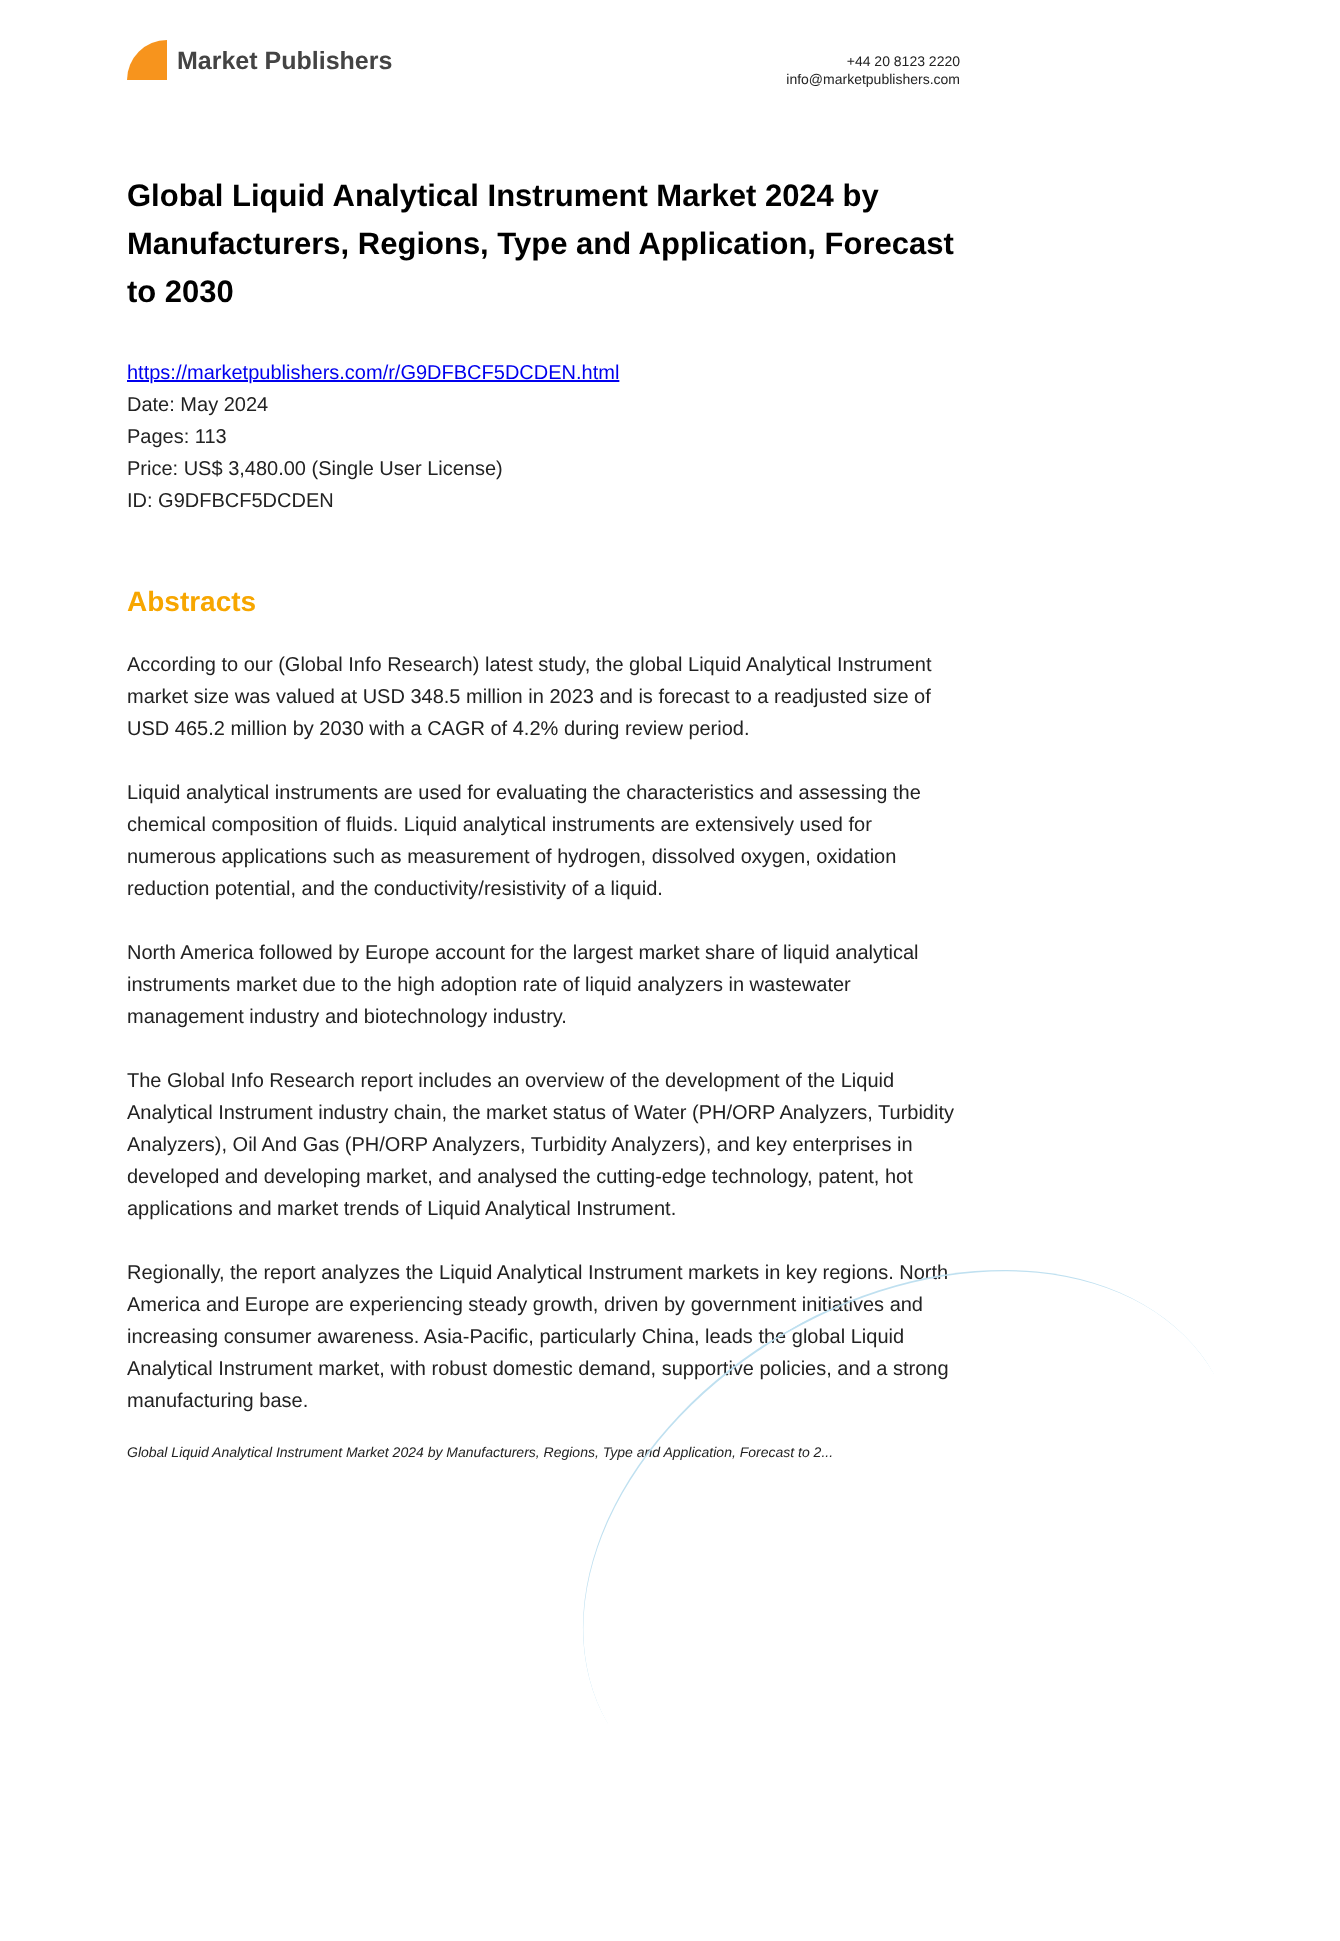Market Publishers
+44 20 8123 2220
info@marketpublishers.com
Global Liquid Analytical Instrument Market 2024 by Manufacturers, Regions, Type and Application, Forecast to 2030
https://marketpublishers.com/r/G9DFBCF5DCDEN.html
Date: May 2024
Pages: 113
Price: US$ 3,480.00 (Single User License)
ID: G9DFBCF5DCDEN
Abstracts
According to our (Global Info Research) latest study, the global Liquid Analytical Instrument market size was valued at USD 348.5 million in 2023 and is forecast to a readjusted size of USD 465.2 million by 2030 with a CAGR of 4.2% during review period.
Liquid analytical instruments are used for evaluating the characteristics and assessing the chemical composition of fluids. Liquid analytical instruments are extensively used for numerous applications such as measurement of hydrogen, dissolved oxygen, oxidation reduction potential, and the conductivity/resistivity of a liquid.
North America followed by Europe account for the largest market share of liquid analytical instruments market due to the high adoption rate of liquid analyzers in wastewater management industry and biotechnology industry.
The Global Info Research report includes an overview of the development of the Liquid Analytical Instrument industry chain, the market status of Water (PH/ORP Analyzers, Turbidity Analyzers), Oil And Gas (PH/ORP Analyzers, Turbidity Analyzers), and key enterprises in developed and developing market, and analysed the cutting-edge technology, patent, hot applications and market trends of Liquid Analytical Instrument.
Regionally, the report analyzes the Liquid Analytical Instrument markets in key regions. North America and Europe are experiencing steady growth, driven by government initiatives and increasing consumer awareness. Asia-Pacific, particularly China, leads the global Liquid Analytical Instrument market, with robust domestic demand, supportive policies, and a strong manufacturing base.
Global Liquid Analytical Instrument Market 2024 by Manufacturers, Regions, Type and Application, Forecast to 2...